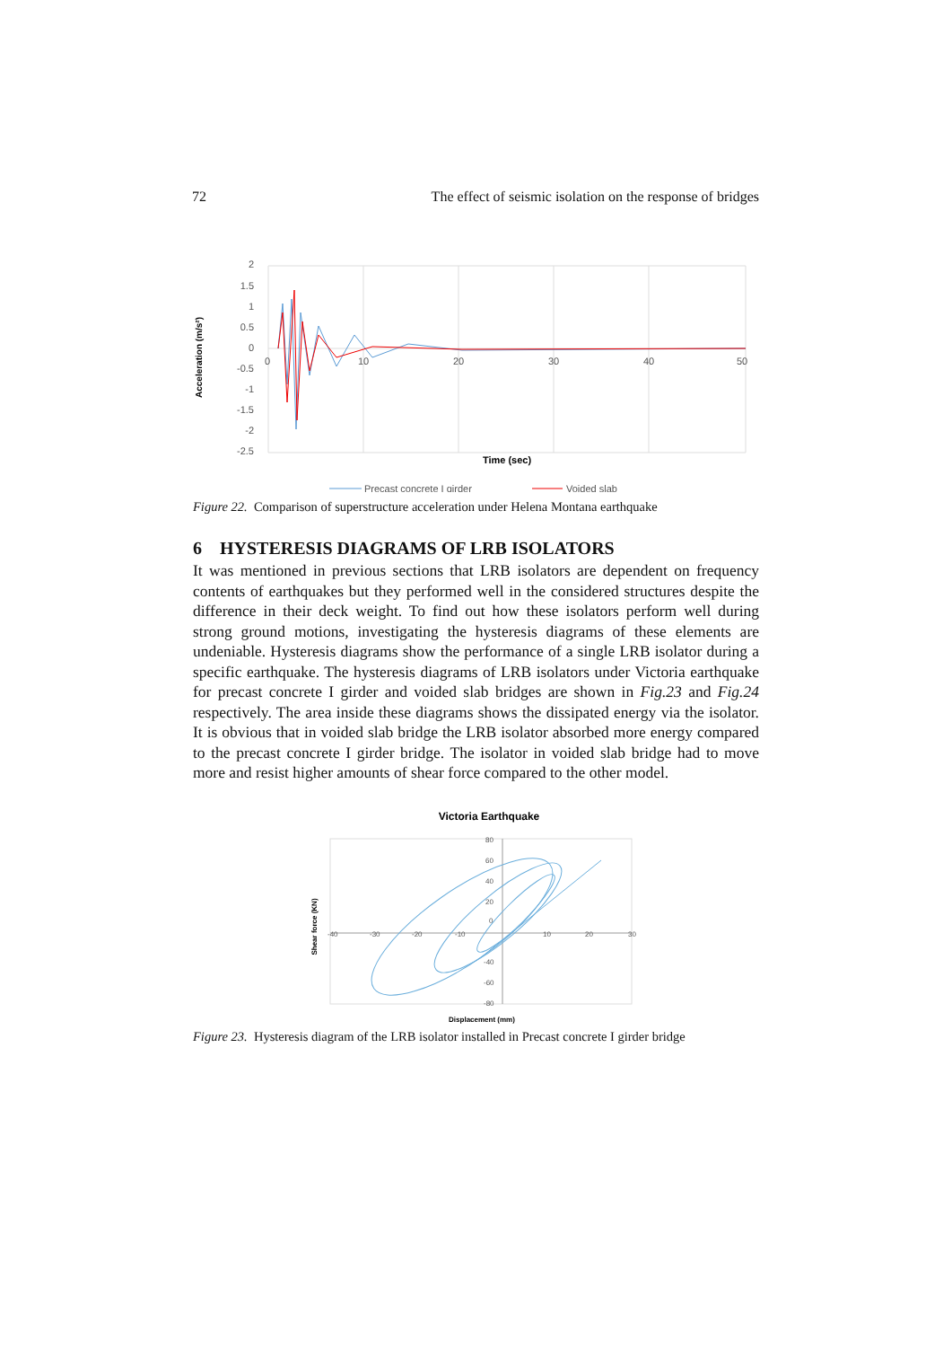72 The effect of seismic isolation on the response of bridges
2
1.5
1
0.5
0
-0.5
-1
-1.5
-2
-2.5
0
10
20
30
40
50
Acceleration (m/s²)
Time (sec)
Precast concrete I girder
Voided slab
Figure 22. Comparison of superstructure acceleration under Helena Montana earthquake
6 HYSTERESIS DIAGRAMS OF LRB ISOLATORS
It was mentioned in previous sections that LRB isolators are dependent on frequency contents of earthquakes but they performed well in the considered structures despite the difference in their deck weight. To find out how these isolators perform well during strong ground motions, investigating the hysteresis diagrams of these elements are undeniable. Hysteresis diagrams show the performance of a single LRB isolator during a specific earthquake. The hysteresis diagrams of LRB isolators under Victoria earthquake for precast concrete I girder and voided slab bridges are shown in Fig.23 and Fig.24 respectively. The area inside these diagrams shows the dissipated energy via the isolator. It is obvious that in voided slab bridge the LRB isolator absorbed more energy compared to the precast concrete I girder bridge. The isolator in voided slab bridge had to move more and resist higher amounts of shear force compared to the other model.
Victoria Earthquake
80
60
40
20
0
-40
-60
-80
-40
-30
-20
-10
10
20
30
Shear force (KN)
Displacement (mm)
Figure 23. Hysteresis diagram of the LRB isolator installed in Precast concrete I girder bridge